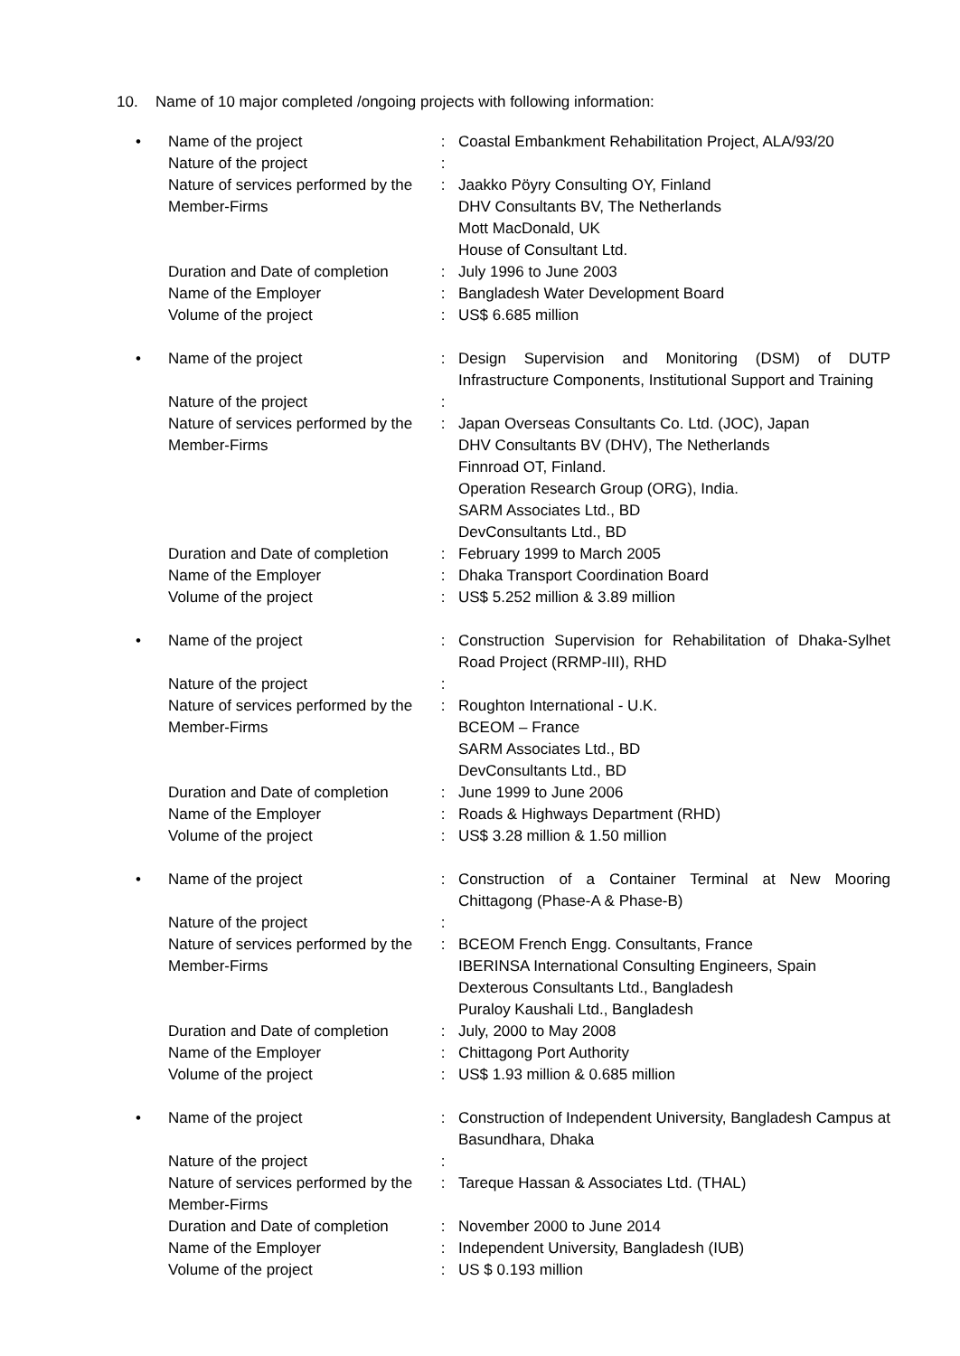10. Name of 10 major completed /ongoing projects with following information:
| • | Name of the project | : | Coastal Embankment Rehabilitation Project, ALA/93/20 |
| | Nature of the project | : | |
| | Nature of services performed by the Member-Firms | : | Jaakko Pöyry Consulting OY, Finland DHV Consultants BV, The Netherlands Mott MacDonald, UK House of Consultant Ltd. |
| | Duration and Date of completion | : | July 1996 to June 2003 |
| | Name of the Employer | : | Bangladesh Water Development Board |
| | Volume of the project | : | US$ 6.685 million |
| • | Name of the project | : | Design Supervision and Monitoring (DSM) of DUTP Infrastructure Components, Institutional Support and Training |
| | Nature of the project | : | |
| | Nature of services performed by the Member-Firms | : | Japan Overseas Consultants Co. Ltd. (JOC), Japan DHV Consultants BV (DHV), The Netherlands Finnroad OT, Finland. Operation Research Group (ORG), India. SARM Associates Ltd., BD DevConsultants Ltd., BD |
| | Duration and Date of completion | : | February 1999 to March 2005 |
| | Name of the Employer | : | Dhaka Transport Coordination Board |
| | Volume of the project | : | US$ 5.252 million & 3.89 million |
| • | Name of the project | : | Construction Supervision for Rehabilitation of Dhaka-Sylhet Road Project (RRMP-III), RHD |
| | Nature of the project | : | |
| | Nature of services performed by the Member-Firms | : | Roughton International - U.K. BCEOM – France SARM Associates Ltd., BD DevConsultants Ltd., BD |
| | Duration and Date of completion | : | June 1999 to June 2006 |
| | Name of the Employer | : | Roads & Highways Department (RHD) |
| | Volume of the project | : | US$ 3.28 million & 1.50 million |
| • | Name of the project | : | Construction of a Container Terminal at New Mooring Chittagong (Phase-A & Phase-B) |
| | Nature of the project | : | |
| | Nature of services performed by the Member-Firms | : | BCEOM French Engg. Consultants, France IBERINSA International Consulting Engineers, Spain Dexterous Consultants Ltd., Bangladesh Puraloy Kaushali Ltd., Bangladesh |
| | Duration and Date of completion | : | July, 2000 to May 2008 |
| | Name of the Employer | : | Chittagong Port Authority |
| | Volume of the project | : | US$ 1.93 million & 0.685 million |
| • | Name of the project | : | Construction of Independent University, Bangladesh Campus at Basundhara, Dhaka |
| | Nature of the project | : | |
| | Nature of services performed by the Member-Firms | : | Tareque Hassan & Associates Ltd. (THAL) |
| | Duration and Date of completion | : | November 2000 to June 2014 |
| | Name of the Employer | : | Independent University, Bangladesh (IUB) |
| | Volume of the project | : | US $ 0.193 million |